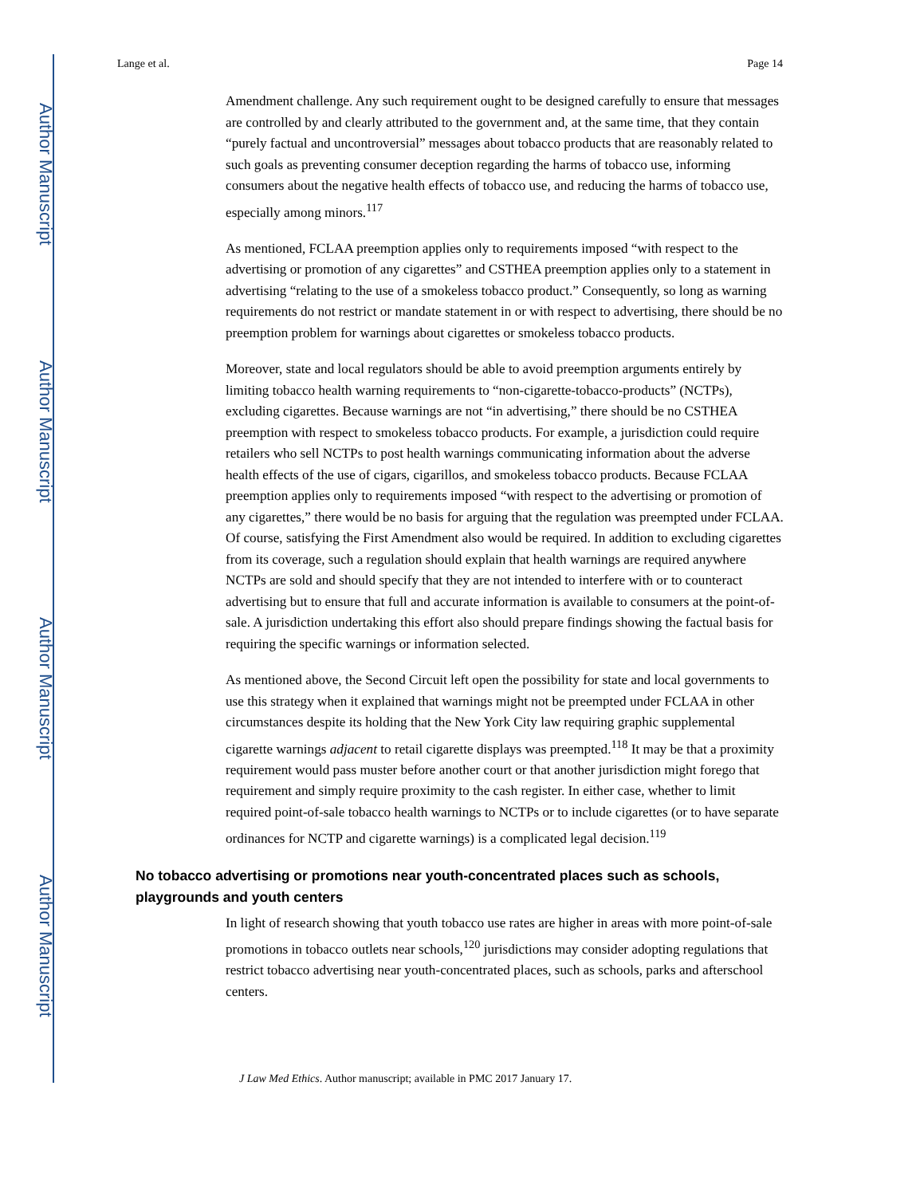Author Manuscript
Author Manuscript
Author Manuscript
Author Manuscript
Lange et al. Page 14
Amendment challenge. Any such requirement ought to be designed carefully to ensure that messages are controlled by and clearly attributed to the government and, at the same time, that they contain “purely factual and uncontroversial” messages about tobacco products that are reasonably related to such goals as preventing consumer deception regarding the harms of tobacco use, informing consumers about the negative health effects of tobacco use, and reducing the harms of tobacco use, especially among minors.<sup>117</sup>
As mentioned, FCLAA preemption applies only to requirements imposed “with respect to the advertising or promotion of any cigarettes” and CSTHEA preemption applies only to a statement in advertising “relating to the use of a smokeless tobacco product.” Consequently, so long as warning requirements do not restrict or mandate statement in or with respect to advertising, there should be no preemption problem for warnings about cigarettes or smokeless tobacco products.
Moreover, state and local regulators should be able to avoid preemption arguments entirely by limiting tobacco health warning requirements to “non-cigarette-tobacco-products” (NCTPs), excluding cigarettes. Because warnings are not “in advertising,” there should be no CSTHEA preemption with respect to smokeless tobacco products. For example, a jurisdiction could require retailers who sell NCTPs to post health warnings communicating information about the adverse health effects of the use of cigars, cigarillos, and smokeless tobacco products. Because FCLAA preemption applies only to requirements imposed “with respect to the advertising or promotion of any cigarettes,” there would be no basis for arguing that the regulation was preempted under FCLAA. Of course, satisfying the First Amendment also would be required. In addition to excluding cigarettes from its coverage, such a regulation should explain that health warnings are required anywhere NCTPs are sold and should specify that they are not intended to interfere with or to counteract advertising but to ensure that full and accurate information is available to consumers at the point-of-sale. A jurisdiction undertaking this effort also should prepare findings showing the factual basis for requiring the specific warnings or information selected.
As mentioned above, the Second Circuit left open the possibility for state and local governments to use this strategy when it explained that warnings might not be preempted under FCLAA in other circumstances despite its holding that the New York City law requiring graphic supplemental cigarette warnings adjacent to retail cigarette displays was preempted.<sup>118</sup> It may be that a proximity requirement would pass muster before another court or that another jurisdiction might forego that requirement and simply require proximity to the cash register. In either case, whether to limit required point-of-sale tobacco health warnings to NCTPs or to include cigarettes (or to have separate ordinances for NCTP and cigarette warnings) is a complicated legal decision.<sup>119</sup>
No tobacco advertising or promotions near youth-concentrated places such as schools, playgrounds and youth centers
In light of research showing that youth tobacco use rates are higher in areas with more point-of-sale promotions in tobacco outlets near schools,<sup>120</sup> jurisdictions may consider adopting regulations that restrict tobacco advertising near youth-concentrated places, such as schools, parks and afterschool centers.
J Law Med Ethics. Author manuscript; available in PMC 2017 January 17.